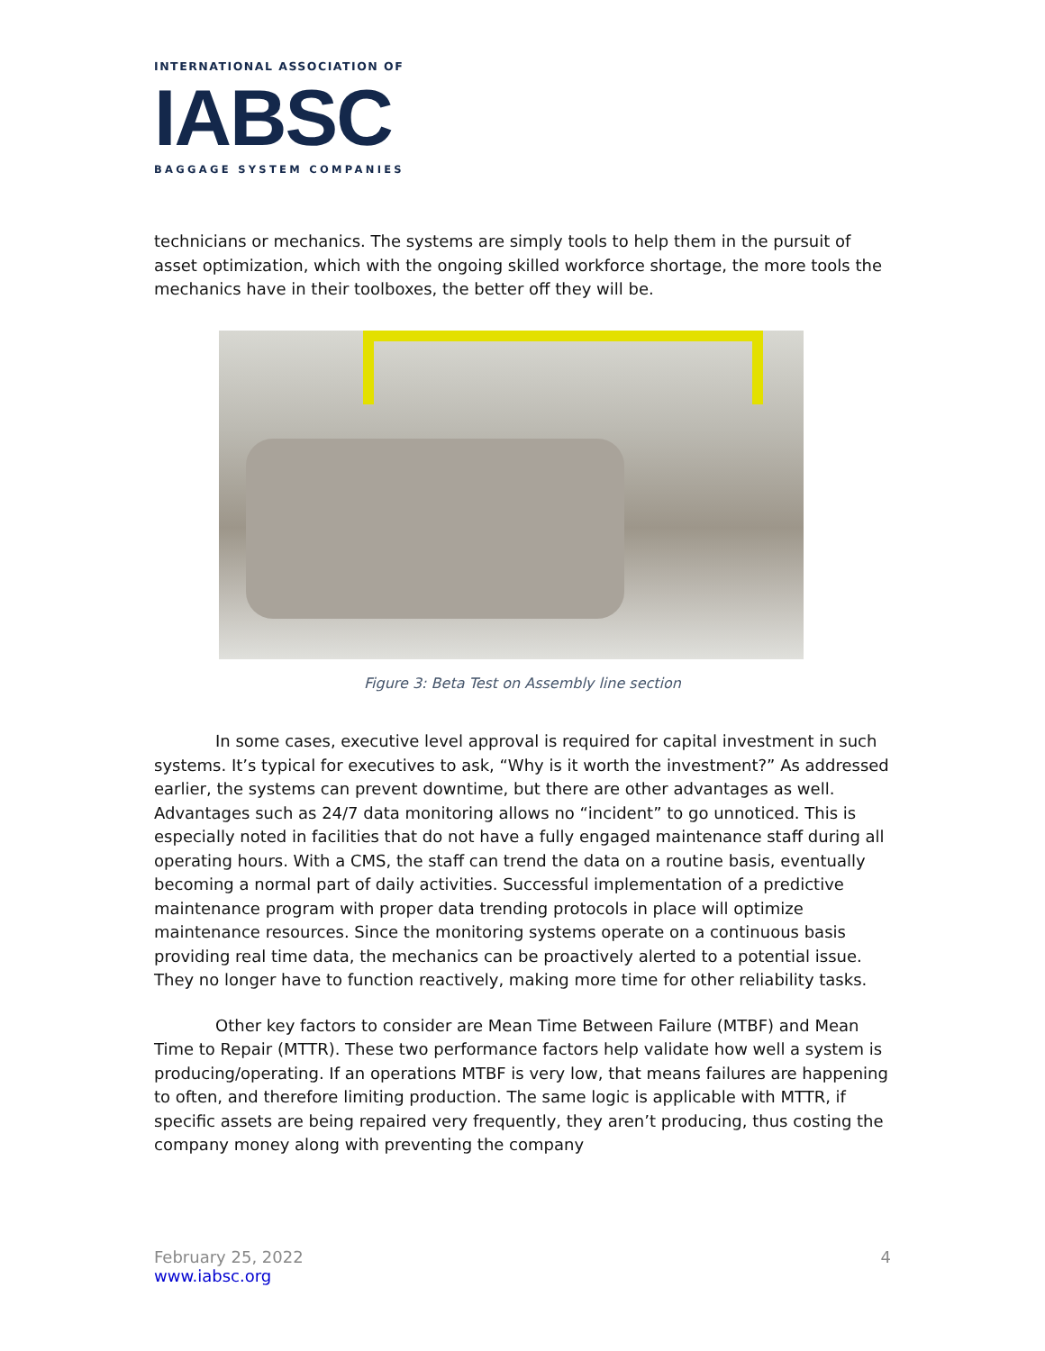INTERNATIONAL ASSOCIATION OF
IABSC
BAGGAGE SYSTEM COMPANIES
technicians or mechanics. The systems are simply tools to help them in the pursuit of asset optimization, which with the ongoing skilled workforce shortage, the more tools the mechanics have in their toolboxes, the better off they will be.
Figure 3: Beta Test on Assembly line section
In some cases, executive level approval is required for capital investment in such systems. It’s typical for executives to ask, “Why is it worth the investment?” As addressed earlier, the systems can prevent downtime, but there are other advantages as well. Advantages such as 24/7 data monitoring allows no “incident” to go unnoticed. This is especially noted in facilities that do not have a fully engaged maintenance staff during all operating hours. With a CMS, the staff can trend the data on a routine basis, eventually becoming a normal part of daily activities. Successful implementation of a predictive maintenance program with proper data trending protocols in place will optimize maintenance resources. Since the monitoring systems operate on a continuous basis providing real time data, the mechanics can be proactively alerted to a potential issue. They no longer have to function reactively, making more time for other reliability tasks.
Other key factors to consider are Mean Time Between Failure (MTBF) and Mean Time to Repair (MTTR). These two performance factors help validate how well a system is producing/operating. If an operations MTBF is very low, that means failures are happening to often, and therefore limiting production. The same logic is applicable with MTTR, if specific assets are being repaired very frequently, they aren’t producing, thus costing the company money along with preventing the company
February 25, 2022 4
www.iabsc.org